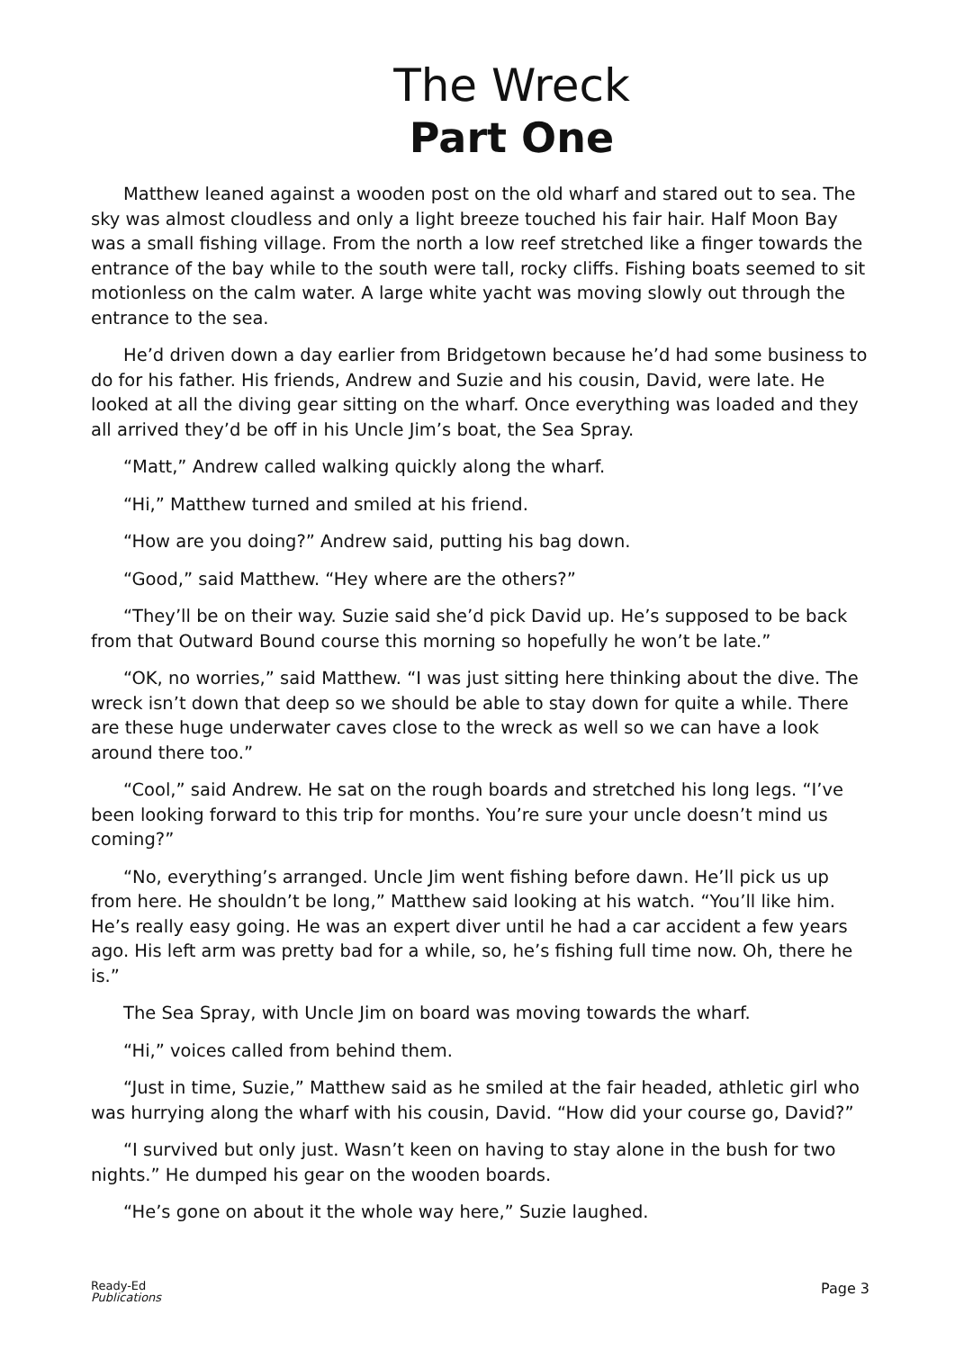The Wreck
Part One
Matthew leaned against a wooden post on the old wharf and stared out to sea. The sky was almost cloudless and only a light breeze touched his fair hair. Half Moon Bay was a small fishing village. From the north a low reef stretched like a finger towards the entrance of the bay while to the south were tall, rocky cliffs. Fishing boats seemed to sit motionless on the calm water. A large white yacht was moving slowly out through the entrance to the sea.
He’d driven down a day earlier from Bridgetown because he’d had some business to do for his father. His friends, Andrew and Suzie and his cousin, David, were late. He looked at all the diving gear sitting on the wharf. Once everything was loaded and they all arrived they’d be off in his Uncle Jim’s boat, the Sea Spray.
“Matt,” Andrew called walking quickly along the wharf.
“Hi,” Matthew turned and smiled at his friend.
“How are you doing?” Andrew said, putting his bag down.
“Good,” said Matthew. “Hey where are the others?”
“They’ll be on their way. Suzie said she’d pick David up. He’s supposed to be back from that Outward Bound course this morning so hopefully he won’t be late.”
“OK, no worries,” said Matthew. “I was just sitting here thinking about the dive. The wreck isn’t down that deep so we should be able to stay down for quite a while. There are these huge underwater caves close to the wreck as well so we can have a look around there too.”
“Cool,” said Andrew. He sat on the rough boards and stretched his long legs. “I’ve been looking forward to this trip for months. You’re sure your uncle doesn’t mind us coming?”
“No, everything’s arranged. Uncle Jim went fishing before dawn. He’ll pick us up from here. He shouldn’t be long,” Matthew said looking at his watch. “You’ll like him. He’s really easy going. He was an expert diver until he had a car accident a few years ago. His left arm was pretty bad for a while, so, he’s fishing full time now. Oh, there he is.”
The Sea Spray, with Uncle Jim on board was moving towards the wharf.
“Hi,” voices called from behind them.
“Just in time, Suzie,” Matthew said as he smiled at the fair headed, athletic girl who was hurrying along the wharf with his cousin, David. “How did your course go, David?”
“I survived but only just. Wasn’t keen on having to stay alone in the bush for two nights.” He dumped his gear on the wooden boards.
“He’s gone on about it the whole way here,” Suzie laughed.
Ready-Ed
Publications
Page 3